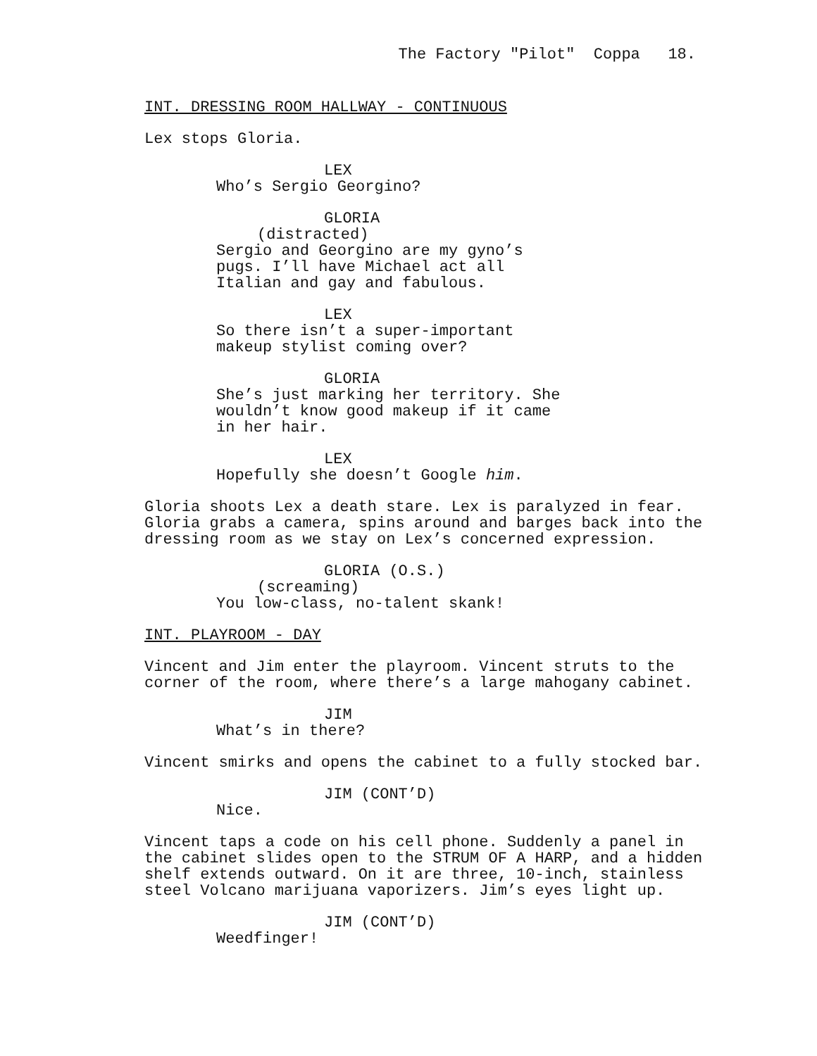The Factory "Pilot" Coppa 18.
INT. DRESSING ROOM HALLWAY - CONTINUOUS
Lex stops Gloria.
LEX
Who’s Sergio Georgino?
GLORIA
(distracted)
Sergio and Georgino are my gyno’s pugs. I’ll have Michael act all Italian and gay and fabulous.
LEX
So there isn’t a super-important makeup stylist coming over?
GLORIA
She’s just marking her territory. She wouldn’t know good makeup if it came in her hair.
LEX
Hopefully she doesn’t Google him.
Gloria shoots Lex a death stare. Lex is paralyzed in fear. Gloria grabs a camera, spins around and barges back into the dressing room as we stay on Lex’s concerned expression.
GLORIA (O.S.)
(screaming)
You low-class, no-talent skank!
INT. PLAYROOM - DAY
Vincent and Jim enter the playroom. Vincent struts to the corner of the room, where there’s a large mahogany cabinet.
JIM
What’s in there?
Vincent smirks and opens the cabinet to a fully stocked bar.
JIM (CONT’D)
Nice.
Vincent taps a code on his cell phone. Suddenly a panel in the cabinet slides open to the STRUM OF A HARP, and a hidden shelf extends outward. On it are three, 10-inch, stainless steel Volcano marijuana vaporizers. Jim’s eyes light up.
JIM (CONT’D)
Weedfinger!